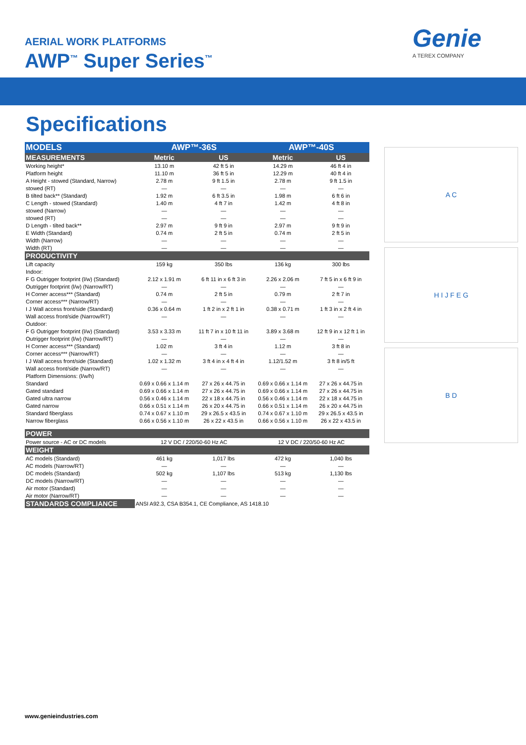AERIAL WORK PLATFORMS
AWP<sup>™</sup> Super Series<sup>™</sup>
Genie
A TEREX COMPANY
Specifications
| MODELS | AWP™-36S | | AWP™-40S | |
| MEASUREMENTS | Metric | US | Metric | US |
| Working height* | 13.10 m | 42 ft 5 in | 14.29 m | 46 ft 4 in |
| Platform height | 11.10 m | 36 ft 5 in | 12.29 m | 40 ft 4 in |
| A Height - stowed (Standard, Narrow) | 2.78 m | 9 ft 1.5 in | 2.78 m | 9 ft 1.5 in |
| stowed (RT) | — | — | — | — |
| B tilted back** (Standard) | 1.92 m | 6 ft 3.5 in | 1.98 m | 6 ft 6 in |
| C Length - stowed (Standard) | 1.40 m | 4 ft 7 in | 1.42 m | 4 ft 8 in |
| stowed (Narrow) | — | — | — | — |
| stowed (RT) | — | — | — | — |
| D Length - tilted back** | 2.97 m | 9 ft 9 in | 2.97 m | 9 ft 9 in |
| E Width (Standard) | 0.74 m | 2 ft 5 in | 0.74 m | 2 ft 5 in |
| Width (Narrow) | — | — | — | — |
| Width (RT) | — | — | — | — |
| PRODUCTIVITY | | | | |
| Lift capacity | 159 kg | 350 lbs | 136 kg | 300 lbs |
| Indoor: | | | | |
| F G Outrigger footprint (l/w) (Standard) | 2.12 x 1.91 m | 6 ft 11 in x 6 ft 3 in | 2.26 x 2.06 m | 7 ft 5 in x 6 ft 9 in |
| Outrigger footprint (l/w) (Narrow/RT) | — | — | — | — |
| H Corner access*** (Standard) | 0.74 m | 2 ft 5 in | 0.79 m | 2 ft 7 in |
| Corner access*** (Narrow/RT) | — | — | — | — |
| I J Wall access front/side (Standard) | 0.36 x 0.64 m | 1 ft 2 in x 2 ft 1 in | 0.38 x 0.71 m | 1 ft 3 in x 2 ft 4 in |
| Wall access front/side (Narrow/RT) | — | — | — | — |
| Outdoor: | | | | |
| F G Outrigger footprint (l/w) (Standard) | 3.53 x 3.33 m | 11 ft 7 in x 10 ft 11 in | 3.89 x 3.68 m | 12 ft 9 in x 12 ft 1 in |
| Outrigger footprint (l/w) (Narrow/RT) | — | — | — | — |
| H Corner access*** (Standard) | 1.02 m | 3 ft 4 in | 1.12 m | 3 ft 8 in |
| Corner access*** (Narrow/RT) | — | — | — | — |
| I J Wall access front/side (Standard) | 1.02 x 1.32 m | 3 ft 4 in x 4 ft 4 in | 1.12/1.52 m | 3 ft 8 in/5 ft |
| Wall access front/side (Narrow/RT) | — | — | — | — |
| Platform Dimensions: (l/w/h) | | | | |
| Standard | 0.69 x 0.66 x 1.14 m | 27 x 26 x 44.75 in | 0.69 x 0.66 x 1.14 m | 27 x 26 x 44.75 in |
| Gated standard | 0.69 x 0.66 x 1.14 m | 27 x 26 x 44.75 in | 0.69 x 0.66 x 1.14 m | 27 x 26 x 44.75 in |
| Gated ultra narrow | 0.56 x 0.46 x 1.14 m | 22 x 18 x 44.75 in | 0.56 x 0.46 x 1.14 m | 22 x 18 x 44.75 in |
| Gated narrow | 0.66 x 0.51 x 1.14 m | 26 x 20 x 44.75 in | 0.66 x 0.51 x 1.14 m | 26 x 20 x 44.75 in |
| Standard fiberglass | 0.74 x 0.67 x 1.10 m | 29 x 26.5 x 43.5 in | 0.74 x 0.67 x 1.10 m | 29 x 26.5 x 43.5 in |
| Narrow fiberglass | 0.66 x 0.56 x 1.10 m | 26 x 22 x 43.5 in | 0.66 x 0.56 x 1.10 m | 26 x 22 x 43.5 in |
| POWER | | | | |
| Power source - AC or DC models | 12 V DC / 220/50-60 Hz AC | | 12 V DC / 220/50-60 Hz AC | |
| WEIGHT | | | | |
| AC models (Standard) | 461 kg | 1,017 lbs | 472 kg | 1,040 lbs |
| AC models (Narrow/RT) | — | — | — | — |
| DC models (Standard) | 502 kg | 1,107 lbs | 513 kg | 1,130 lbs |
| DC models (Narrow/RT) | — | — | — | — |
| Air motor (Standard) | — | — | — | — |
| Air motor (Narrow/RT) | — | — | — | — |
| STANDARDS COMPLIANCE | ANSI A92.3, CSA B354.1, CE Compliance, AS 1418.10 | | | |
A C
H I J F E G
B D
www.genieindustries.com